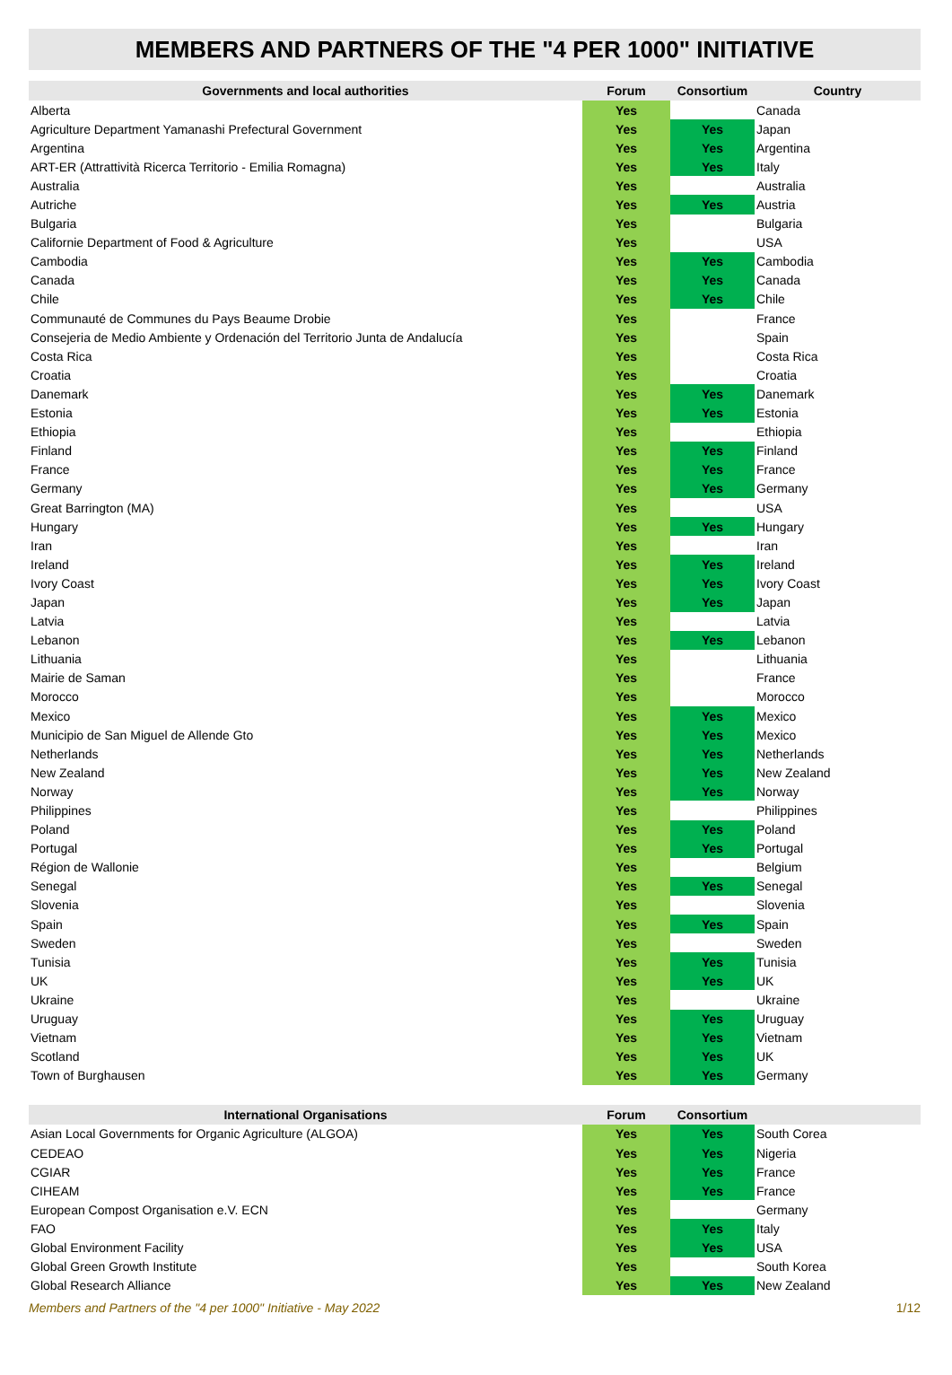MEMBERS AND PARTNERS OF THE "4 PER 1000" INITIATIVE
| Governments and local authorities | Forum | Consortium | Country |
| --- | --- | --- | --- |
| Alberta | Yes | | Canada |
| Agriculture Department Yamanashi Prefectural Government | Yes | Yes | Japan |
| Argentina | Yes | Yes | Argentina |
| ART-ER (Attrattività Ricerca Territorio - Emilia Romagna) | Yes | Yes | Italy |
| Australia | Yes | | Australia |
| Autriche | Yes | Yes | Austria |
| Bulgaria | Yes | | Bulgaria |
| Californie Department of Food & Agriculture | Yes | | USA |
| Cambodia | Yes | Yes | Cambodia |
| Canada | Yes | Yes | Canada |
| Chile | Yes | Yes | Chile |
| Communauté de Communes du Pays Beaume Drobie | Yes | | France |
| Consejeria de Medio Ambiente y Ordenación del Territorio Junta de Andalucía | Yes | | Spain |
| Costa Rica | Yes | | Costa Rica |
| Croatia | Yes | | Croatia |
| Danemark | Yes | Yes | Danemark |
| Estonia | Yes | Yes | Estonia |
| Ethiopia | Yes | | Ethiopia |
| Finland | Yes | Yes | Finland |
| France | Yes | Yes | France |
| Germany | Yes | Yes | Germany |
| Great Barrington (MA) | Yes | | USA |
| Hungary | Yes | Yes | Hungary |
| Iran | Yes | | Iran |
| Ireland | Yes | Yes | Ireland |
| Ivory Coast | Yes | Yes | Ivory Coast |
| Japan | Yes | Yes | Japan |
| Latvia | Yes | | Latvia |
| Lebanon | Yes | Yes | Lebanon |
| Lithuania | Yes | | Lithuania |
| Mairie de Saman | Yes | | France |
| Morocco | Yes | | Morocco |
| Mexico | Yes | Yes | Mexico |
| Municipio de San Miguel de Allende Gto | Yes | Yes | Mexico |
| Netherlands | Yes | Yes | Netherlands |
| New Zealand | Yes | Yes | New Zealand |
| Norway | Yes | Yes | Norway |
| Philippines | Yes | | Philippines |
| Poland | Yes | Yes | Poland |
| Portugal | Yes | Yes | Portugal |
| Région de Wallonie | Yes | | Belgium |
| Senegal | Yes | Yes | Senegal |
| Slovenia | Yes | | Slovenia |
| Spain | Yes | Yes | Spain |
| Sweden | Yes | | Sweden |
| Tunisia | Yes | Yes | Tunisia |
| UK | Yes | Yes | UK |
| Ukraine | Yes | | Ukraine |
| Uruguay | Yes | Yes | Uruguay |
| Vietnam | Yes | Yes | Vietnam |
| Scotland | Yes | Yes | UK |
| Town of Burghausen | Yes | Yes | Germany |
| International Organisations | Forum | Consortium | |
| --- | --- | --- | --- |
| Asian Local Governments for Organic Agriculture (ALGOA) | Yes | Yes | South Corea |
| CEDEAO | Yes | Yes | Nigeria |
| CGIAR | Yes | Yes | France |
| CIHEAM | Yes | Yes | France |
| European Compost Organisation e.V. ECN | Yes | | Germany |
| FAO | Yes | Yes | Italy |
| Global Environment Facility | Yes | Yes | USA |
| Global Green Growth Institute | Yes | | South Korea |
| Global Research Alliance | Yes | Yes | New Zealand |
Members and Partners of the "4 per 1000" Initiative - May 2022 1/12